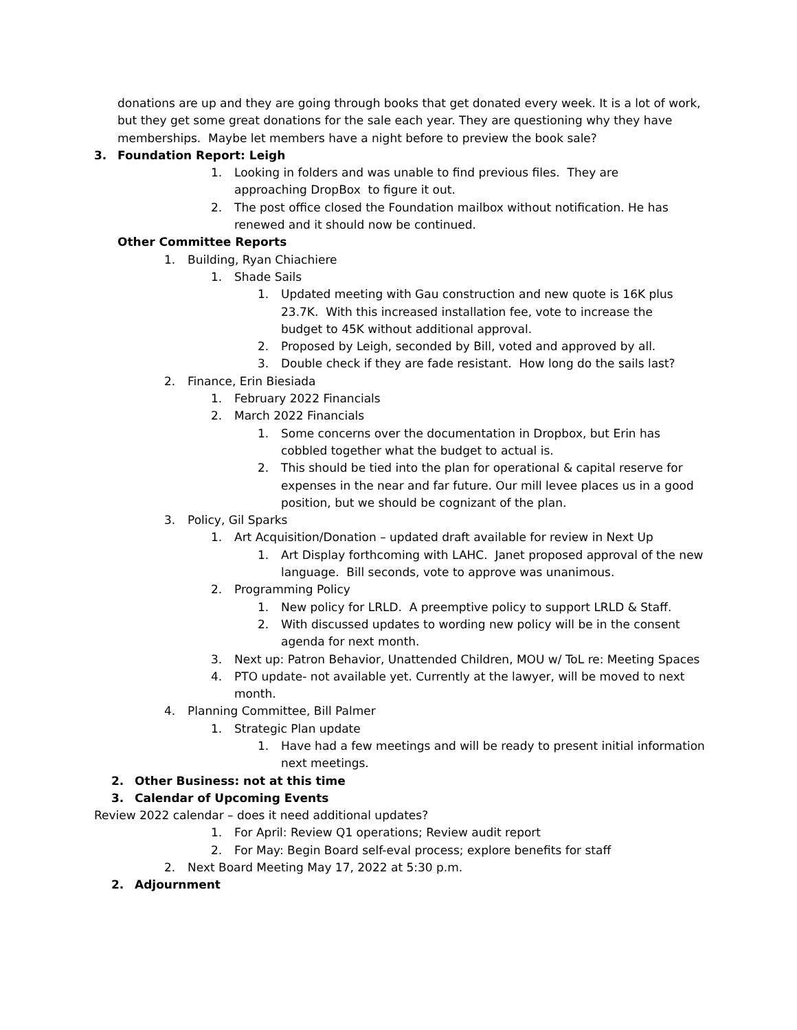donations are up and they are going through books that get donated every week. It is a lot of work, but they get some great donations for the sale each year. They are questioning why they have memberships. Maybe let members have a night before to preview the book sale?
3. Foundation Report: Leigh
1. Looking in folders and was unable to find previous files. They are approaching DropBox to figure it out.
2. The post office closed the Foundation mailbox without notification. He has renewed and it should now be continued.
Other Committee Reports
1. Building, Ryan Chiachiere
1. Shade Sails
1. Updated meeting with Gau construction and new quote is 16K plus 23.7K. With this increased installation fee, vote to increase the budget to 45K without additional approval.
2. Proposed by Leigh, seconded by Bill, voted and approved by all.
3. Double check if they are fade resistant. How long do the sails last?
2. Finance, Erin Biesiada
1. February 2022 Financials
2. March 2022 Financials
1. Some concerns over the documentation in Dropbox, but Erin has cobbled together what the budget to actual is.
2. This should be tied into the plan for operational & capital reserve for expenses in the near and far future. Our mill levee places us in a good position, but we should be cognizant of the plan.
3. Policy, Gil Sparks
1. Art Acquisition/Donation – updated draft available for review in Next Up
1. Art Display forthcoming with LAHC. Janet proposed approval of the new language. Bill seconds, vote to approve was unanimous.
2. Programming Policy
1. New policy for LRLD. A preemptive policy to support LRLD & Staff.
2. With discussed updates to wording new policy will be in the consent agenda for next month.
3. Next up: Patron Behavior, Unattended Children, MOU w/ ToL re: Meeting Spaces
4. PTO update- not available yet. Currently at the lawyer, will be moved to next month.
4. Planning Committee, Bill Palmer
1. Strategic Plan update
1. Have had a few meetings and will be ready to present initial information next meetings.
2. Other Business: not at this time
3. Calendar of Upcoming Events
Review 2022 calendar – does it need additional updates?
1. For April: Review Q1 operations; Review audit report
2. For May: Begin Board self-eval process; explore benefits for staff
2. Next Board Meeting May 17, 2022 at 5:30 p.m.
2. Adjournment